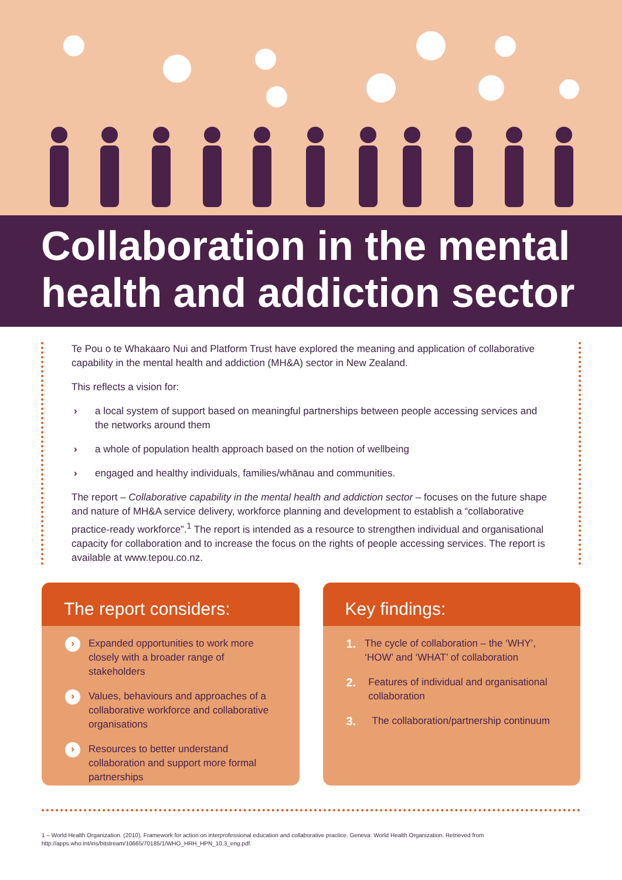Collaboration in the mental health and addiction sector
Te Pou o te Whakaaro Nui and Platform Trust have explored the meaning and application of collaborative capability in the mental health and addiction (MH&A) sector in New Zealand.
This reflects a vision for:
› a local system of support based on meaningful partnerships between people accessing services and the networks around them
› a whole of population health approach based on the notion of wellbeing
› engaged and healthy individuals, families/whānau and communities.
The report – Collaborative capability in the mental health and addiction sector – focuses on the future shape and nature of MH&A service delivery, workforce planning and development to establish a “collaborative practice-ready workforce”.<sup>1</sup> The report is intended as a resource to strengthen individual and organisational capacity for collaboration and to increase the focus on the rights of people accessing services. The report is available at www.tepou.co.nz.
The report considers:
›
Expanded opportunities to work more closely with a broader range of stakeholders
›
Values, behaviours and approaches of a collaborative workforce and collaborative organisations
›
Resources to better understand collaboration and support more formal partnerships
Key findings:
1.
The cycle of collaboration – the ‘WHY’, ‘HOW’ and ‘WHAT’ of collaboration
2.
Features of individual and organisational collaboration
3.
The collaboration/partnership continuum
1 – World Health Organization. (2010). Framework for action on interprofessional education and collaborative practice. Geneva: World Health Organization. Retrieved from http://apps.who.int/iris/bitstream/10665/70185/1/WHO_HRH_HPN_10.3_eng.pdf.